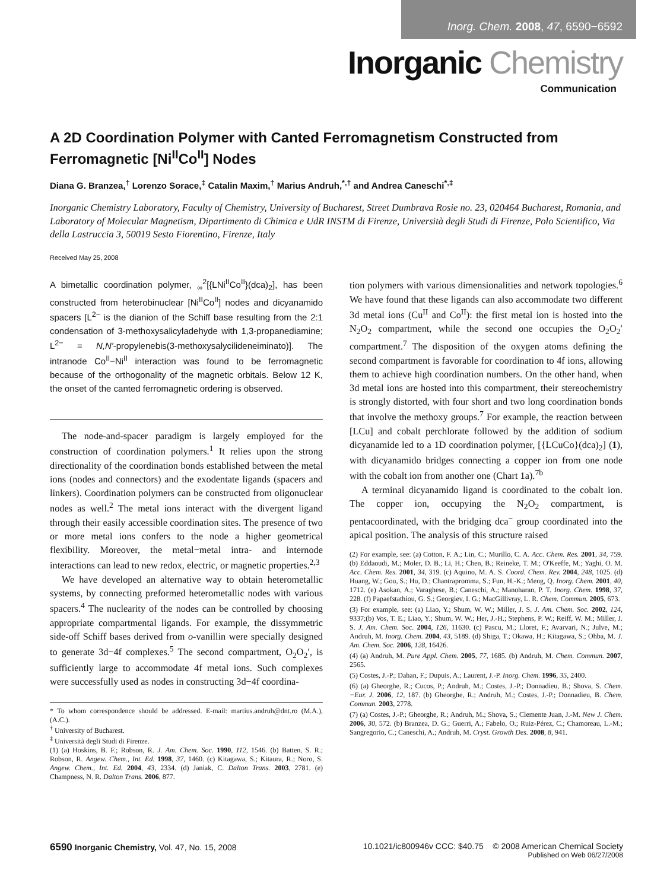Inorg. Chem. 2008, 47, 6590−6592
Inorganic Chemistry
Communication
A 2D Coordination Polymer with Canted Ferromagnetism Constructed from Ferromagnetic [Ni<sup>II</sup>Co<sup>II</sup>] Nodes
Diana G. Branzea,<sup>†</sup> Lorenzo Sorace,<sup>‡</sup> Catalin Maxim,<sup>†</sup> Marius Andruh,<sup>*,†</sup> and Andrea Caneschi<sup>*,‡</sup>
Inorganic Chemistry Laboratory, Faculty of Chemistry, University of Bucharest, Street Dumbrava Rosie no. 23, 020464 Bucharest, Romania, and Laboratory of Molecular Magnetism, Dipartimento di Chimica e UdR INSTM di Firenze, Università degli Studi di Firenze, Polo Scientifico, Via della Lastruccia 3, 50019 Sesto Fiorentino, Firenze, Italy
Received May 25, 2008
A bimetallic coordination polymer, <sub>∞</sub><sup>2</sup>[{LNi<sup>II</sup>Co<sup>II</sup>}(dca)<sub>2</sub>], has been constructed from heterobinuclear [Ni<sup>II</sup>Co<sup>II</sup>] nodes and dicyanamido spacers [L<sup>2−</sup> is the dianion of the Schiff base resulting from the 2:1 condensation of 3-methoxysalicyladehyde with 1,3-propanediamine; L<sup>2−</sup> = N,N′-propylenebis(3-methoxysalycilideneiminato)]. The intranode Co<sup>II</sup>−Ni<sup>II</sup> interaction was found to be ferromagnetic because of the orthogonality of the magnetic orbitals. Below 12 K, the onset of the canted ferromagnetic ordering is observed.
The node-and-spacer paradigm is largely employed for the construction of coordination polymers.<sup>1</sup> It relies upon the strong directionality of the coordination bonds established between the metal ions (nodes and connectors) and the exodentate ligands (spacers and linkers). Coordination polymers can be constructed from oligonuclear nodes as well.<sup>2</sup> The metal ions interact with the divergent ligand through their easily accessible coordination sites. The presence of two or more metal ions confers to the node a higher geometrical flexibility. Moreover, the metal−metal intra- and internode interactions can lead to new redox, electric, or magnetic properties.<sup>2,3</sup>
We have developed an alternative way to obtain heterometallic systems, by connecting preformed heterometallic nodes with various spacers.<sup>4</sup> The nuclearity of the nodes can be controlled by choosing appropriate compartmental ligands. For example, the dissymmetric side-off Schiff bases derived from o-vanillin were specially designed to generate 3d−4f complexes.<sup>5</sup> The second compartment, O<sub>2</sub>O<sub>2</sub>′, is sufficiently large to accommodate 4f metal ions. Such complexes were successfully used as nodes in constructing 3d−4f coordina-
* To whom correspondence should be addressed. E-mail: martius.andruh@dnt.ro (M.A.), (A.C.).
<sup>†</sup> University of Bucharest.
<sup>‡</sup> Università degli Studi di Firenze.
(1) (a) Hoskins, B. F.; Robson, R. J. Am. Chem. Soc. 1990, 112, 1546. (b) Batten, S. R.; Robson, R. Angew. Chem., Int. Ed. 1998, 37, 1460. (c) Kitagawa, S.; Kitaura, R.; Noro, S. Angew. Chem., Int. Ed. 2004, 43, 2334. (d) Janiak, C. Dalton Trans. 2003, 2781. (e) Champness, N. R. Dalton Trans. 2006, 877.
tion polymers with various dimensionalities and network topologies.<sup>6</sup> We have found that these ligands can also accommodate two different 3d metal ions (Cu<sup>II</sup> and Co<sup>II</sup>): the first metal ion is hosted into the N<sub>2</sub>O<sub>2</sub> compartment, while the second one occupies the O<sub>2</sub>O<sub>2</sub>′ compartment.<sup>7</sup> The disposition of the oxygen atoms defining the second compartment is favorable for coordination to 4f ions, allowing them to achieve high coordination numbers. On the other hand, when 3d metal ions are hosted into this compartment, their stereochemistry is strongly distorted, with four short and two long coordination bonds that involve the methoxy groups.<sup>7</sup> For example, the reaction between [LCu] and cobalt perchlorate followed by the addition of sodium dicyanamide led to a 1D coordination polymer, [{LCuCo}(dca)<sub>2</sub>] (1), with dicyanamido bridges connecting a copper ion from one node with the cobalt ion from another one (Chart 1a).<sup>7b</sup>
A terminal dicyanamido ligand is coordinated to the cobalt ion. The copper ion, occupying the N<sub>2</sub>O<sub>2</sub> compartment, is pentacoordinated, with the bridging dca<sup>−</sup> group coordinated into the apical position. The analysis of this structure raised
(2) For example, see: (a) Cotton, F. A.; Lin, C.; Murillo, C. A. Acc. Chem. Res. 2001, 34, 759. (b) Eddaoudi, M.; Moler, D. B.; Li, H.; Chen, B.; Reineke, T. M.; O'Keeffe, M.; Yaghi, O. M. Acc. Chem. Res. 2001, 34, 319. (c) Aquino, M. A. S. Coord. Chem. Rev. 2004, 248, 1025. (d) Huang, W.; Gou, S.; Hu, D.; Chantrapromma, S.; Fun, H.-K.; Meng, Q. Inorg. Chem. 2001, 40, 1712. (e) Asokan, A.; Varaghese, B.; Caneschi, A.; Manoharan, P. T. Inorg. Chem. 1998, 37, 228. (f) Papaefstathiou, G. S.; Georgiev, I. G.; MacGillivray, L. R. Chem. Commun. 2005, 673.
(3) For example, see: (a) Liao, Y.; Shum, W. W.; Miller, J. S. J. Am. Chem. Soc. 2002, 124, 9337;(b) Vos, T. E.; Liao, Y.; Shum, W. W.; Her, J.-H.; Stephens, P. W.; Reiff, W. M.; Miller, J. S. J. Am. Chem. Soc. 2004, 126, 11630. (c) Pascu, M.; Lloret, F.; Avarvari, N.; Julve, M.; Andruh, M. Inorg. Chem. 2004, 43, 5189. (d) Shiga, T.; Okawa, H.; Kitagawa, S.; Ohba, M. J. Am. Chem. Soc. 2006, 128, 16426.
(4) (a) Andruh, M. Pure Appl. Chem. 2005, 77, 1685. (b) Andruh, M. Chem. Commun. 2007, 2565.
(5) Costes, J.-P.; Dahan, F.; Dupuis, A.; Laurent, J.-P. Inorg. Chem. 1996, 35, 2400.
(6) (a) Gheorghe, R.; Cucos, P.; Andruh, M.; Costes, J.-P.; Donnadieu, B.; Shova, S. Chem.−Eur. J. 2006, 12, 187. (b) Gheorghe, R.; Andruh, M.; Costes, J.-P.; Donnadieu, B. Chem. Commun. 2003, 2778.
(7) (a) Costes, J.-P.; Gheorghe, R.; Andruh, M.; Shova, S.; Clemente Juan, J.-M. New J. Chem. 2006, 30, 572. (b) Branzea, D. G.; Guerri, A.; Fabelo, O.; Ruiz-Pérez, C.; Chamoreau, L.-M.; Sangregorio, C.; Caneschi, A.; Andruh, M. Cryst. Growth Des. 2008, 8, 941.
6590 Inorganic Chemistry, Vol. 47, No. 15, 2008
10.1021/ic800946v CCC: $40.75 © 2008 American Chemical Society
Published on Web 06/27/2008